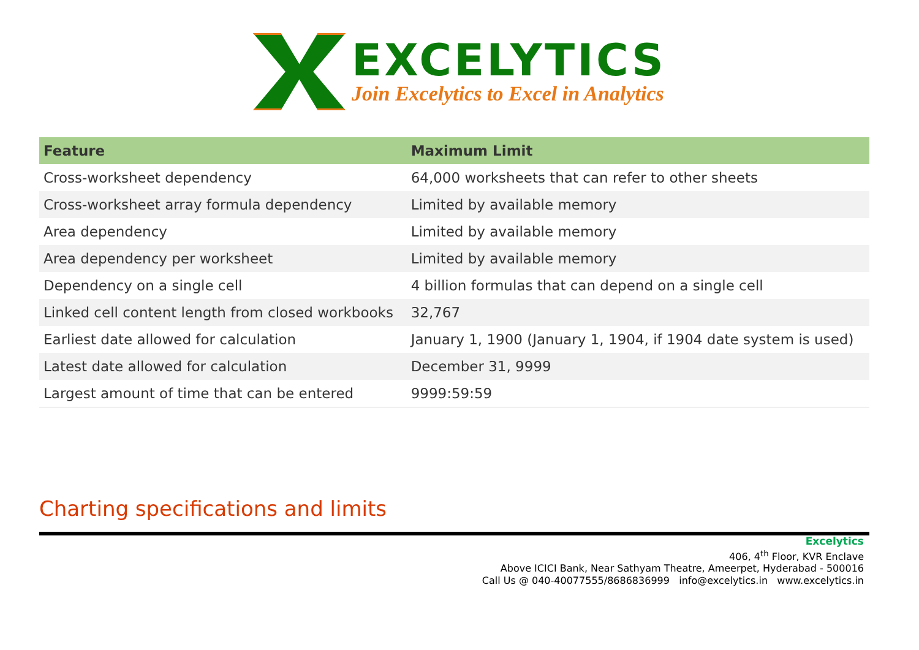EXCELYTICS
Join Excelytics to Excel in Analytics
| Feature | Maximum Limit |
| --- | --- |
| Cross-worksheet dependency | 64,000 worksheets that can refer to other sheets |
| Cross-worksheet array formula dependency | Limited by available memory |
| Area dependency | Limited by available memory |
| Area dependency per worksheet | Limited by available memory |
| Dependency on a single cell | 4 billion formulas that can depend on a single cell |
| Linked cell content length from closed workbooks | 32,767 |
| Earliest date allowed for calculation | January 1, 1900 (January 1, 1904, if 1904 date system is used) |
| Latest date allowed for calculation | December 31, 9999 |
| Largest amount of time that can be entered | 9999:59:59 |
Charting specifications and limits
Excelytics
406, 4<sup>th</sup> Floor, KVR Enclave
Above ICICI Bank, Near Sathyam Theatre, Ameerpet, Hyderabad - 500016
Call Us @ 040-40077555/8686836999 info@excelytics.in www.excelytics.in